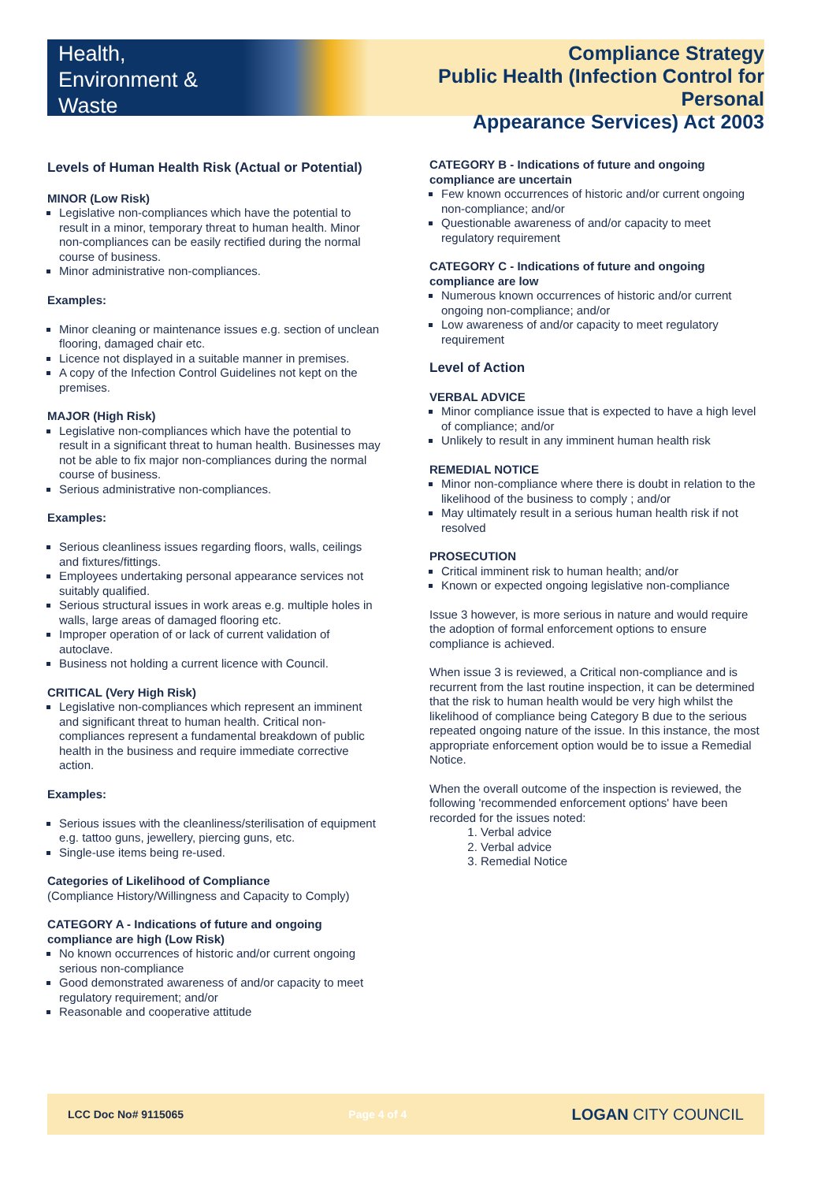Health,
Environment &
Waste
Compliance Strategy
Public Health (Infection Control for Personal
Appearance Services) Act 2003
Levels of Human Health Risk (Actual or Potential)
MINOR (Low Risk)
Legislative non-compliances which have the potential to result in a minor, temporary threat to human health. Minor non-compliances can be easily rectified during the normal course of business.
Minor administrative non-compliances.
Examples:
Minor cleaning or maintenance issues e.g. section of unclean flooring, damaged chair etc.
Licence not displayed in a suitable manner in premises.
A copy of the Infection Control Guidelines not kept on the premises.
MAJOR (High Risk)
Legislative non-compliances which have the potential to result in a significant threat to human health. Businesses may not be able to fix major non-compliances during the normal course of business.
Serious administrative non-compliances.
Examples:
Serious cleanliness issues regarding floors, walls, ceilings and fixtures/fittings.
Employees undertaking personal appearance services not suitably qualified.
Serious structural issues in work areas e.g. multiple holes in walls, large areas of damaged flooring etc.
Improper operation of or lack of current validation of autoclave.
Business not holding a current licence with Council.
CRITICAL (Very High Risk)
Legislative non-compliances which represent an imminent and significant threat to human health. Critical non-compliances represent a fundamental breakdown of public health in the business and require immediate corrective action.
Examples:
Serious issues with the cleanliness/sterilisation of equipment e.g. tattoo guns, jewellery, piercing guns, etc.
Single-use items being re-used.
Categories of Likelihood of Compliance
(Compliance History/Willingness and Capacity to Comply)
CATEGORY A - Indications of future and ongoing compliance are high (Low Risk)
No known occurrences of historic and/or current ongoing serious non-compliance
Good demonstrated awareness of and/or capacity to meet regulatory requirement; and/or
Reasonable and cooperative attitude
CATEGORY B - Indications of future and ongoing compliance are uncertain
Few known occurrences of historic and/or current ongoing non-compliance; and/or
Questionable awareness of and/or capacity to meet regulatory requirement
CATEGORY C - Indications of future and ongoing compliance are low
Numerous known occurrences of historic and/or current ongoing non-compliance; and/or
Low awareness of and/or capacity to meet regulatory requirement
Level of Action
VERBAL ADVICE
Minor compliance issue that is expected to have a high level of compliance; and/or
Unlikely to result in any imminent human health risk
REMEDIAL NOTICE
Minor non-compliance where there is doubt in relation to the likelihood of the business to comply ; and/or
May ultimately result in a serious human health risk if not resolved
PROSECUTION
Critical imminent risk to human health; and/or
Known or expected ongoing legislative non-compliance
Issue 3 however, is more serious in nature and would require the adoption of formal enforcement options to ensure compliance is achieved.
When issue 3 is reviewed, a Critical non-compliance and is recurrent from the last routine inspection, it can be determined that the risk to human health would be very high whilst the likelihood of compliance being Category B due to the serious repeated ongoing nature of the issue. In this instance, the most appropriate enforcement option would be to issue a Remedial Notice.
When the overall outcome of the inspection is reviewed, the following 'recommended enforcement options' have been recorded for the issues noted:
1. Verbal advice
2. Verbal advice
3. Remedial Notice
LCC Doc No# 9115065 Page 4 of 4 LOGAN CITY COUNCIL